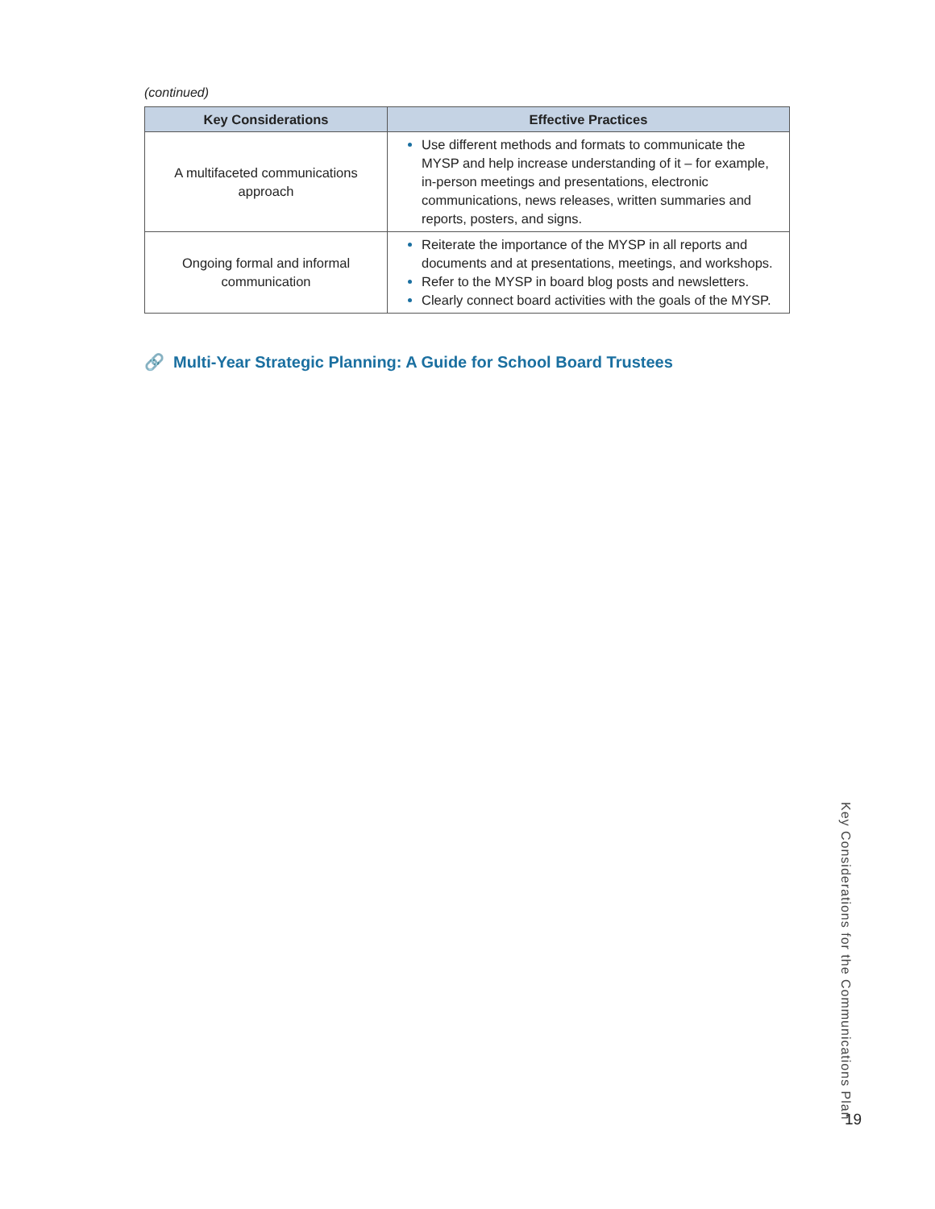(continued)
| Key Considerations | Effective Practices |
| --- | --- |
| A multifaceted communications approach | Use different methods and formats to communicate the MYSP and help increase understanding of it – for example, in-person meetings and presentations, electronic communications, news releases, written summaries and reports, posters, and signs. |
| Ongoing formal and informal communication | Reiterate the importance of the MYSP in all reports and documents and at presentations, meetings, and workshops. Refer to the MYSP in board blog posts and newsletters. Clearly connect board activities with the goals of the MYSP. |
🔗 Multi-Year Strategic Planning: A Guide for School Board Trustees
Key Considerations for the Communications Plan
19